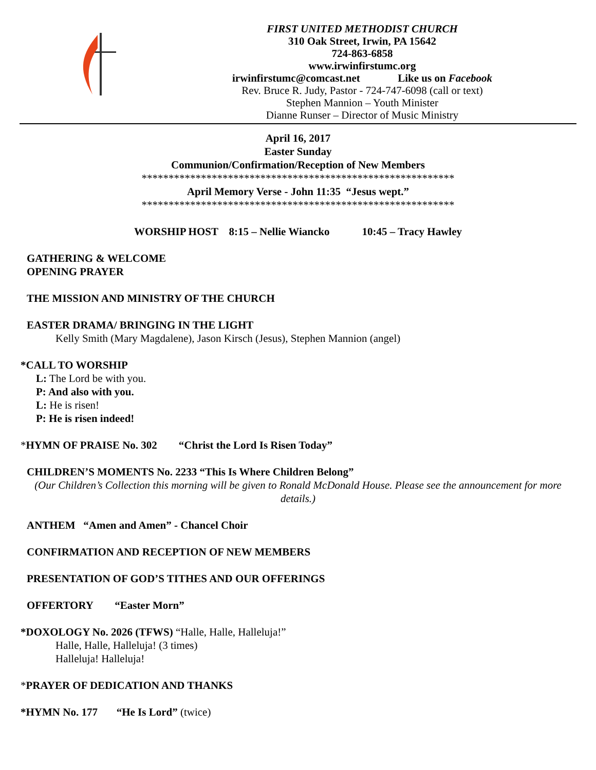FIRST UNITED METHODIST CHURCH
310 Oak Street, Irwin, PA 15642
724-863-6858
www.irwinfirstumc.org
irwinfirstumc@comcast.net Like us on Facebook
Rev. Bruce R. Judy, Pastor - 724-747-6098 (call or text)
Stephen Mannion – Youth Minister
Dianne Runser – Director of Music Ministry
April 16, 2017
Easter Sunday
Communion/Confirmation/Reception of New Members
**********************************************************
April Memory Verse - John 11:35 “Jesus wept.”
**********************************************************
WORSHIP HOST 8:15 – Nellie Wiancko 10:45 – Tracy Hawley
GATHERING & WELCOME
OPENING PRAYER
THE MISSION AND MINISTRY OF THE CHURCH
EASTER DRAMA/ BRINGING IN THE LIGHT
Kelly Smith (Mary Magdalene), Jason Kirsch (Jesus), Stephen Mannion (angel)
*CALL TO WORSHIP
L: The Lord be with you.
P: And also with you.
L: He is risen!
P: He is risen indeed!
*HYMN OF PRAISE No. 302 “Christ the Lord Is Risen Today”
CHILDREN’S MOMENTS No. 2233 “This Is Where Children Belong”
(Our Children’s Collection this morning will be given to Ronald McDonald House. Please see the announcement for more details.)
ANTHEM “Amen and Amen” - Chancel Choir
CONFIRMATION AND RECEPTION OF NEW MEMBERS
PRESENTATION OF GOD’S TITHES AND OUR OFFERINGS
OFFERTORY “Easter Morn”
*DOXOLOGY No. 2026 (TFWS) “Halle, Halle, Halleluja!”
Halle, Halle, Halleluja! (3 times)
Halleluja! Halleluja!
*PRAYER OF DEDICATION AND THANKS
*HYMN No. 177 “He Is Lord” (twice)